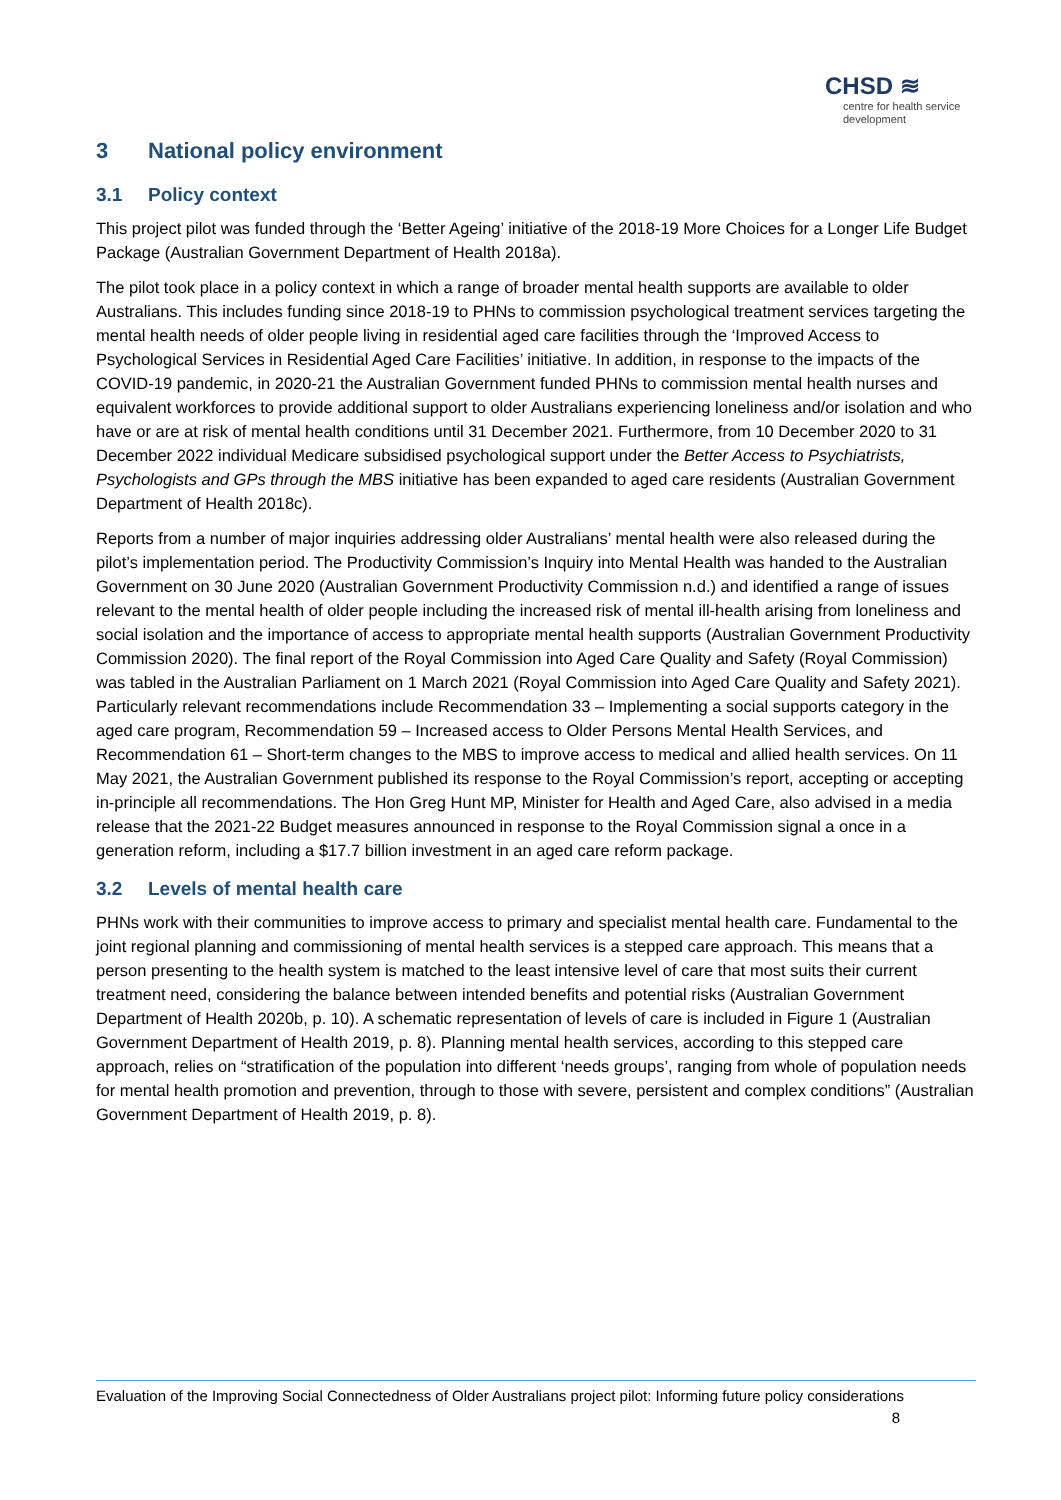CHSD ≋
centre for health service development
3 National policy environment
3.1 Policy context
This project pilot was funded through the ‘Better Ageing’ initiative of the 2018-19 More Choices for a Longer Life Budget Package (Australian Government Department of Health 2018a).
The pilot took place in a policy context in which a range of broader mental health supports are available to older Australians. This includes funding since 2018-19 to PHNs to commission psychological treatment services targeting the mental health needs of older people living in residential aged care facilities through the ‘Improved Access to Psychological Services in Residential Aged Care Facilities’ initiative. In addition, in response to the impacts of the COVID-19 pandemic, in 2020-21 the Australian Government funded PHNs to commission mental health nurses and equivalent workforces to provide additional support to older Australians experiencing loneliness and/or isolation and who have or are at risk of mental health conditions until 31 December 2021. Furthermore, from 10 December 2020 to 31 December 2022 individual Medicare subsidised psychological support under the Better Access to Psychiatrists, Psychologists and GPs through the MBS initiative has been expanded to aged care residents (Australian Government Department of Health 2018c).
Reports from a number of major inquiries addressing older Australians’ mental health were also released during the pilot’s implementation period. The Productivity Commission’s Inquiry into Mental Health was handed to the Australian Government on 30 June 2020 (Australian Government Productivity Commission n.d.) and identified a range of issues relevant to the mental health of older people including the increased risk of mental ill-health arising from loneliness and social isolation and the importance of access to appropriate mental health supports (Australian Government Productivity Commission 2020). The final report of the Royal Commission into Aged Care Quality and Safety (Royal Commission) was tabled in the Australian Parliament on 1 March 2021 (Royal Commission into Aged Care Quality and Safety 2021). Particularly relevant recommendations include Recommendation 33 – Implementing a social supports category in the aged care program, Recommendation 59 – Increased access to Older Persons Mental Health Services, and Recommendation 61 – Short-term changes to the MBS to improve access to medical and allied health services. On 11 May 2021, the Australian Government published its response to the Royal Commission’s report, accepting or accepting in-principle all recommendations. The Hon Greg Hunt MP, Minister for Health and Aged Care, also advised in a media release that the 2021-22 Budget measures announced in response to the Royal Commission signal a once in a generation reform, including a $17.7 billion investment in an aged care reform package.
3.2 Levels of mental health care
PHNs work with their communities to improve access to primary and specialist mental health care. Fundamental to the joint regional planning and commissioning of mental health services is a stepped care approach. This means that a person presenting to the health system is matched to the least intensive level of care that most suits their current treatment need, considering the balance between intended benefits and potential risks (Australian Government Department of Health 2020b, p. 10). A schematic representation of levels of care is included in Figure 1 (Australian Government Department of Health 2019, p. 8). Planning mental health services, according to this stepped care approach, relies on “stratification of the population into different ‘needs groups’, ranging from whole of population needs for mental health promotion and prevention, through to those with severe, persistent and complex conditions” (Australian Government Department of Health 2019, p. 8).
Evaluation of the Improving Social Connectedness of Older Australians project pilot: Informing future policy considerations
8